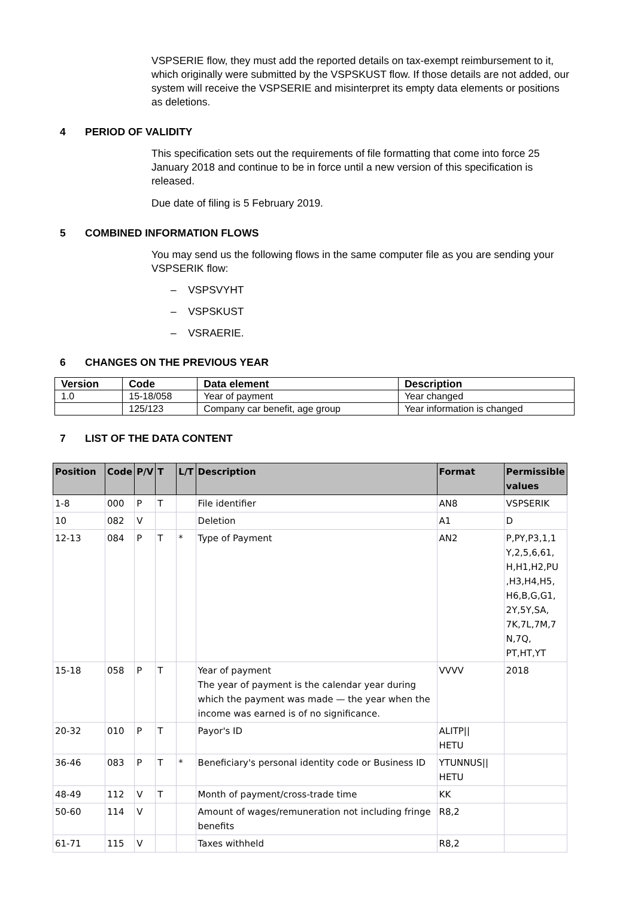VSPSERIE flow, they must add the reported details on tax-exempt reimbursement to it, which originally were submitted by the VSPSKUST flow. If those details are not added, our system will receive the VSPSERIE and misinterpret its empty data elements or positions as deletions.
4 PERIOD OF VALIDITY
This specification sets out the requirements of file formatting that come into force 25 January 2018 and continue to be in force until a new version of this specification is released.
Due date of filing is 5 February 2019.
5 COMBINED INFORMATION FLOWS
You may send us the following flows in the same computer file as you are sending your VSPSERIK flow:
– VSPSVYHT
– VSPSKUST
– VSRAERIE.
6 CHANGES ON THE PREVIOUS YEAR
| Version | Code | Data element | Description |
| --- | --- | --- | --- |
| 1.0 | 15-18/058 | Year of payment | Year changed |
| | 125/123 | Company car benefit, age group | Year information is changed |
7 LIST OF THE DATA CONTENT
| Position | Code | P/V | T | L/T | Description | Format | Permissible values |
| --- | --- | --- | --- | --- | --- | --- | --- |
| 1-8 | 000 | P | T | | File identifier | AN8 | VSPSERIK |
| 10 | 082 | V | | | Deletion | A1 | D |
| 12-13 | 084 | P | T | * | Type of Payment | AN2 | P,PY,P3,1,1 Y,2,5,6,61, H,H1,H2,PU ,H3,H4,H5, H6,B,G,G1, 2Y,5Y,SA, 7K,7L,7M,7 N,7Q, PT,HT,YT |
| 15-18 | 058 | P | T | | Year of payment The year of payment is the calendar year during which the payment was made — the year when the income was earned is of no significance. | VVVV | 2018 |
| 20-32 | 010 | P | T | | Payor's ID | ALITP// HETU | |
| 36-46 | 083 | P | T | * | Beneficiary's personal identity code or Business ID | YTUNNUS// HETU | |
| 48-49 | 112 | V | T | | Month of payment/cross-trade time | KK | |
| 50-60 | 114 | V | | | Amount of wages/remuneration not including fringe benefits | R8,2 | |
| 61-71 | 115 | V | | | Taxes withheld | R8,2 | |